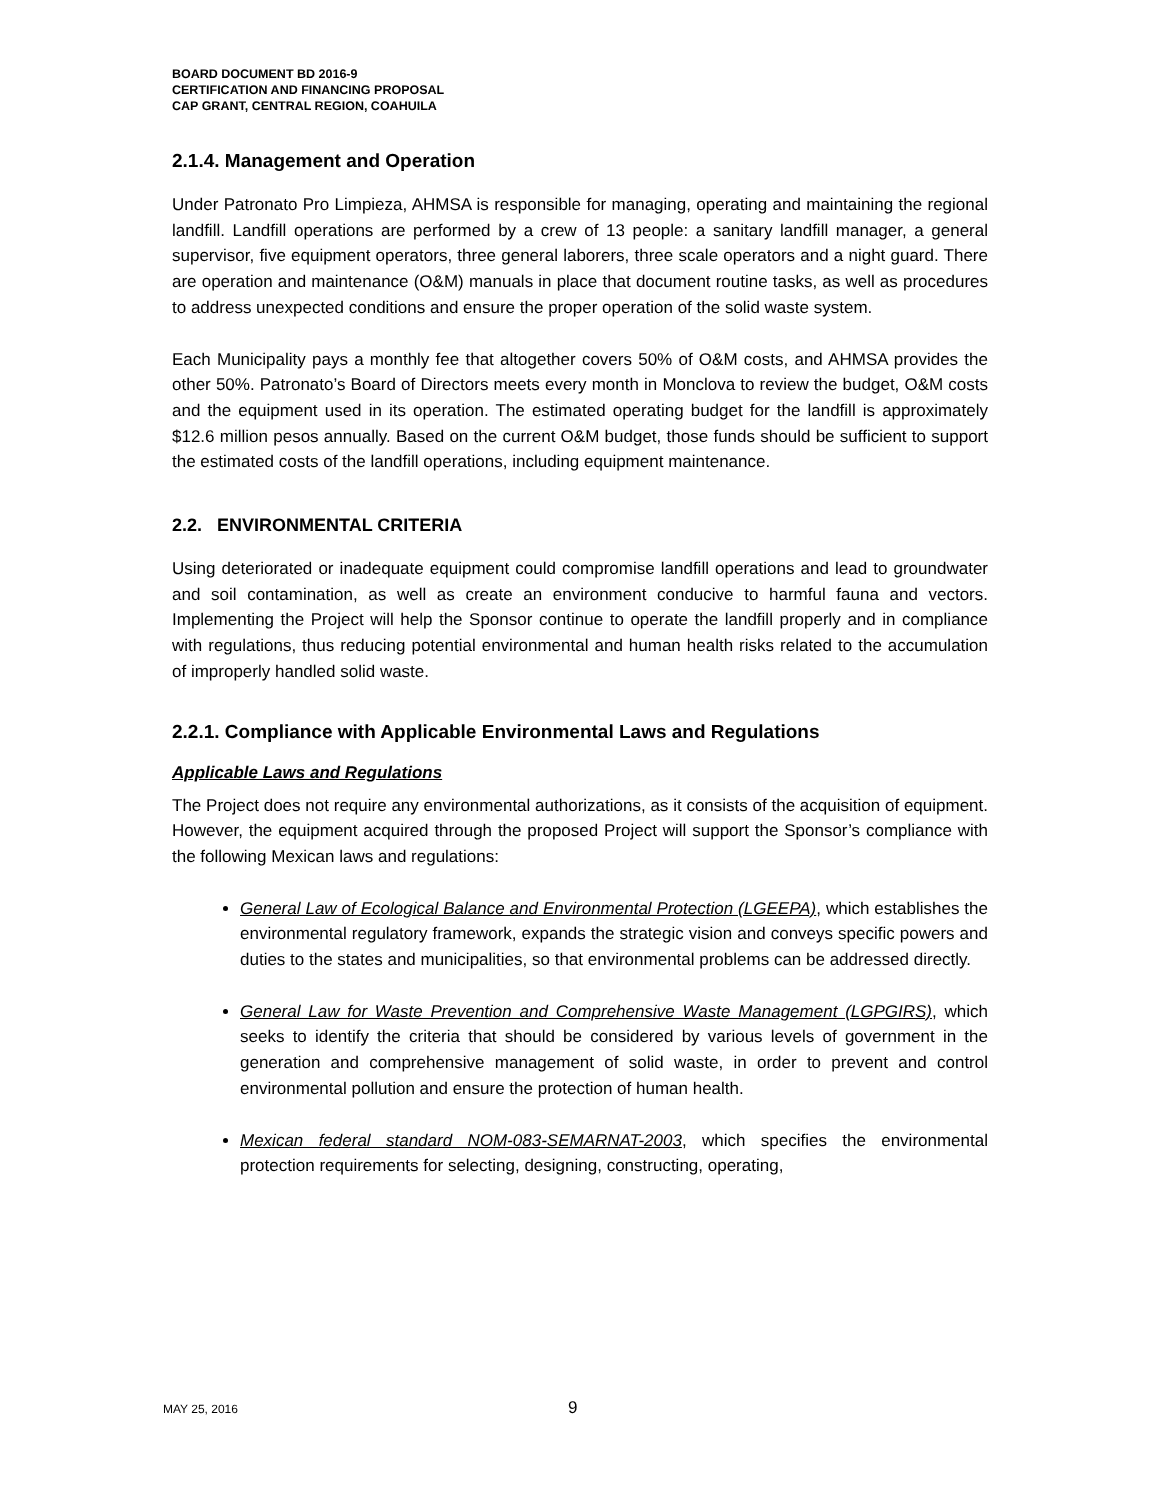BOARD DOCUMENT BD 2016-9
CERTIFICATION AND FINANCING PROPOSAL
CAP GRANT, CENTRAL REGION, COAHUILA
2.1.4. Management and Operation
Under Patronato Pro Limpieza, AHMSA is responsible for managing, operating and maintaining the regional landfill. Landfill operations are performed by a crew of 13 people: a sanitary landfill manager, a general supervisor, five equipment operators, three general laborers, three scale operators and a night guard. There are operation and maintenance (O&M) manuals in place that document routine tasks, as well as procedures to address unexpected conditions and ensure the proper operation of the solid waste system.
Each Municipality pays a monthly fee that altogether covers 50% of O&M costs, and AHMSA provides the other 50%. Patronato’s Board of Directors meets every month in Monclova to review the budget, O&M costs and the equipment used in its operation. The estimated operating budget for the landfill is approximately $12.6 million pesos annually. Based on the current O&M budget, those funds should be sufficient to support the estimated costs of the landfill operations, including equipment maintenance.
2.2. ENVIRONMENTAL CRITERIA
Using deteriorated or inadequate equipment could compromise landfill operations and lead to groundwater and soil contamination, as well as create an environment conducive to harmful fauna and vectors. Implementing the Project will help the Sponsor continue to operate the landfill properly and in compliance with regulations, thus reducing potential environmental and human health risks related to the accumulation of improperly handled solid waste.
2.2.1. Compliance with Applicable Environmental Laws and Regulations
Applicable Laws and Regulations
The Project does not require any environmental authorizations, as it consists of the acquisition of equipment. However, the equipment acquired through the proposed Project will support the Sponsor’s compliance with the following Mexican laws and regulations:
General Law of Ecological Balance and Environmental Protection (LGEEPA), which establishes the environmental regulatory framework, expands the strategic vision and conveys specific powers and duties to the states and municipalities, so that environmental problems can be addressed directly.
General Law for Waste Prevention and Comprehensive Waste Management (LGPGIRS), which seeks to identify the criteria that should be considered by various levels of government in the generation and comprehensive management of solid waste, in order to prevent and control environmental pollution and ensure the protection of human health.
Mexican federal standard NOM-083-SEMARNAT-2003, which specifies the environmental protection requirements for selecting, designing, constructing, operating,
MAY 25, 2016 9